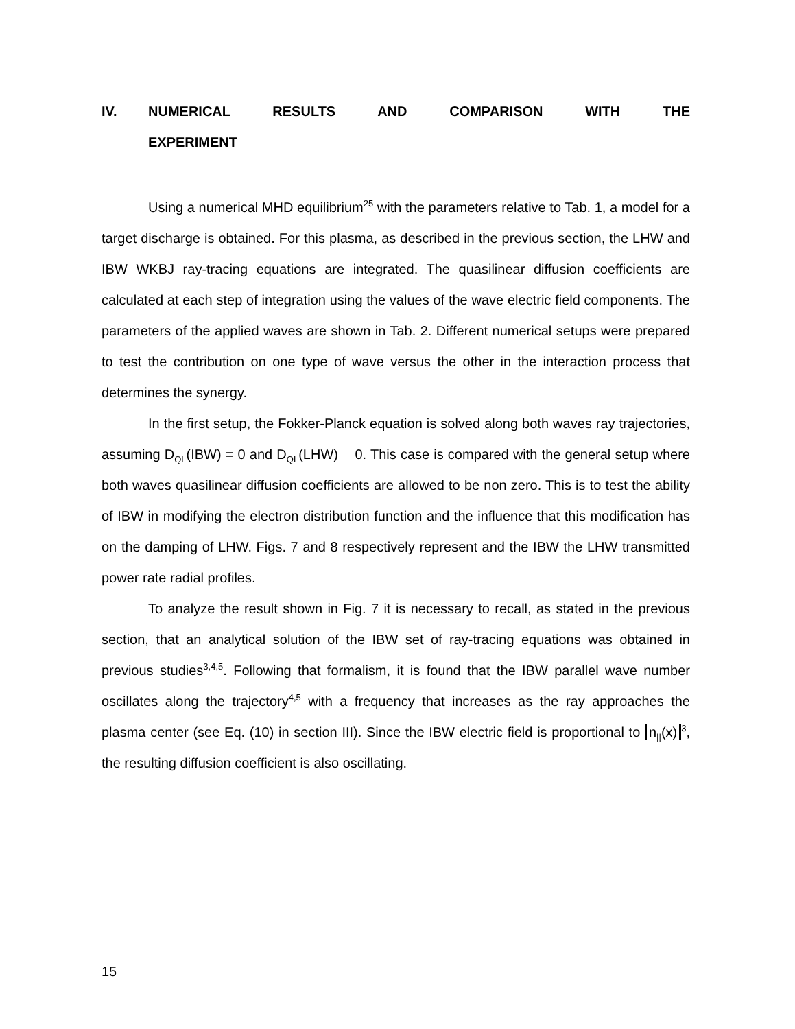IV. NUMERICAL RESULTS AND COMPARISON WITH THE
EXPERIMENT
Using a numerical MHD equilibrium<sup>25</sup> with the parameters relative to Tab. 1, a model for a target discharge is obtained. For this plasma, as described in the previous section, the LHW and IBW WKBJ ray-tracing equations are integrated. The quasilinear diffusion coefficients are calculated at each step of integration using the values of the wave electric field components. The parameters of the applied waves are shown in Tab. 2. Different numerical setups were prepared to test the contribution on one type of wave versus the other in the interaction process that determines the synergy.
In the first setup, the Fokker-Planck equation is solved along both waves ray trajectories, assuming D<sub>QL</sub>(IBW) = 0 and D<sub>QL</sub>(LHW) 0. This case is compared with the general setup where both waves quasilinear diffusion coefficients are allowed to be non zero. This is to test the ability of IBW in modifying the electron distribution function and the influence that this modification has on the damping of LHW. Figs. 7 and 8 respectively represent and the IBW the LHW transmitted power rate radial profiles.
To analyze the result shown in Fig. 7 it is necessary to recall, as stated in the previous section, that an analytical solution of the IBW set of ray-tracing equations was obtained in previous studies<sup>3,4,5</sup>. Following that formalism, it is found that the IBW parallel wave number oscillates along the trajectory<sup>4,5</sup> with a frequency that increases as the ray approaches the plasma center (see Eq. (10) in section III). Since the IBW electric field is proportional to n<sub>||</sub>(x)<sup>3</sup>, the resulting diffusion coefficient is also oscillating.
15